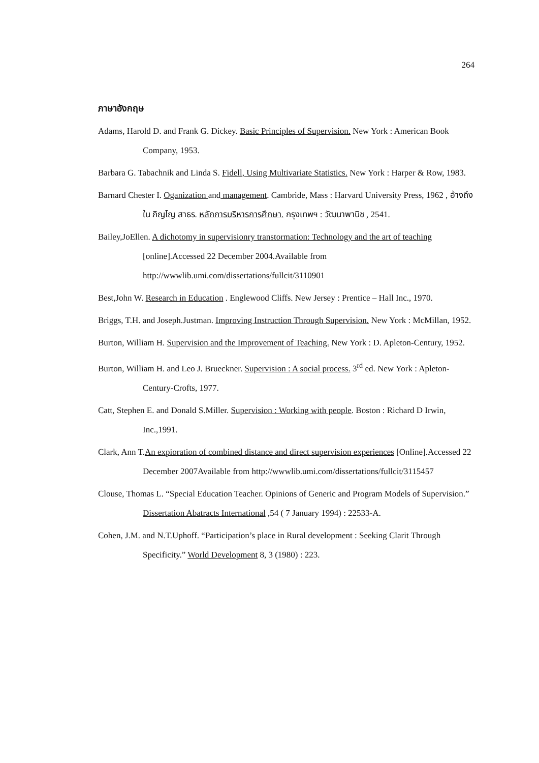264
ภาษาอังกฤษ
Adams, Harold D. and Frank G. Dickey. Basic Principles of Supervision. New York : American Book Company, 1953.
Barbara G. Tabachnik and Linda S. Fidell, Using Multivariate Statistics. New York : Harper & Row, 1983.
Barnard Chester I. Oganization and management. Cambride, Mass : Harvard University Press, 1962 , อ้างถึงใน ภิญโญ สาธร. หลักการบริหารการศึกษา. กรุงเทพฯ : วัฒนาพานิช , 2541.
Bailey,JoEllen. A dichotomy in supervisionry transtormation: Technology and the art of teaching [online].Accessed 22 December 2004.Available from http://wwwlib.umi.com/dissertations/fullcit/3110901
Best,John W. Research in Education . Englewood Cliffs. New Jersey : Prentice – Hall Inc., 1970.
Briggs, T.H. and Joseph.Justman. Improving Instruction Through Supervision. New York : McMillan, 1952.
Burton, William H. Supervision and the Improvement of Teaching. New York : D. Apleton-Century, 1952.
Burton, William H. and Leo J. Brueckner. Supervision : A social process. 3<sup>rd</sup> ed. New York : Apleton-Century-Crofts, 1977.
Catt, Stephen E. and Donald S.Miller. Supervision : Working with people. Boston : Richard D Irwin, Inc.,1991.
Clark, Ann T.An expioration of combined distance and direct supervision experiences [Online].Accessed 22 December 2007Available from http://wwwlib.umi.com/dissertations/fullcit/3115457
Clouse, Thomas L. “Special Education Teacher. Opinions of Generic and Program Models of Supervision.” Dissertation Abatracts International ,54 ( 7 January 1994) : 22533-A.
Cohen, J.M. and N.T.Uphoff. “Participation’s place in Rural development : Seeking Clarit Through Specificity.” World Development 8, 3 (1980) : 223.